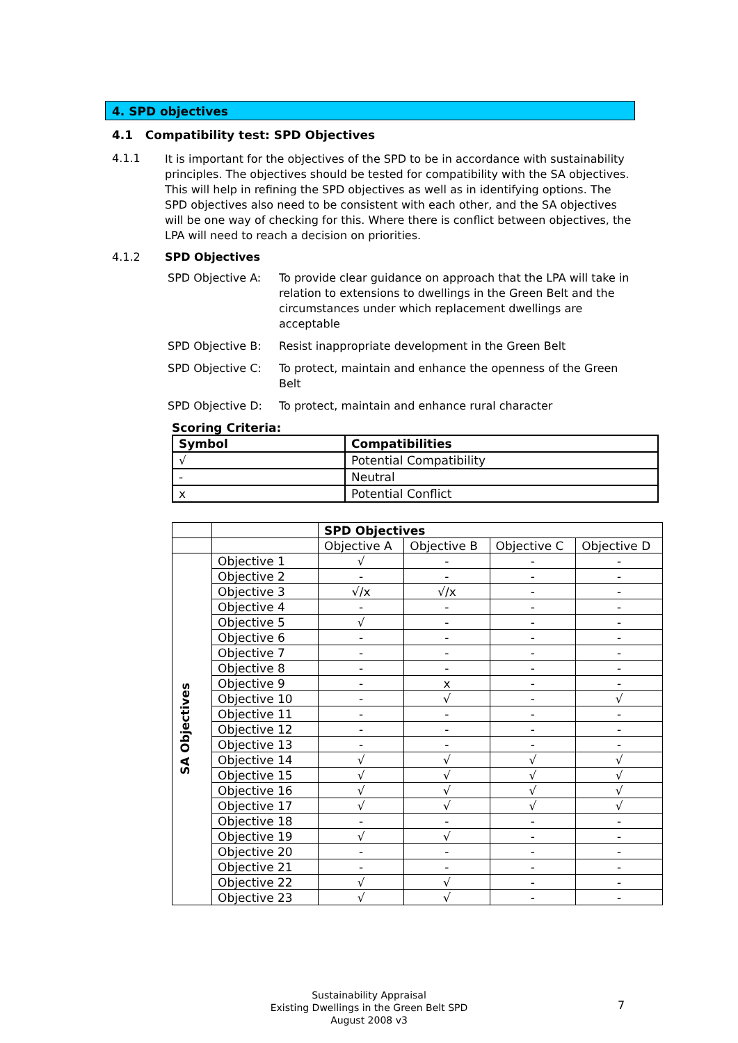4. SPD objectives
4.1 Compatibility test: SPD Objectives
4.1.1
It is important for the objectives of the SPD to be in accordance with sustainability principles. The objectives should be tested for compatibility with the SA objectives. This will help in refining the SPD objectives as well as in identifying options. The SPD objectives also need to be consistent with each other, and the SA objectives will be one way of checking for this. Where there is conflict between objectives, the LPA will need to reach a decision on priorities.
4.1.2 SPD Objectives
SPD Objective A: To provide clear guidance on approach that the LPA will take in relation to extensions to dwellings in the Green Belt and the circumstances under which replacement dwellings are acceptable
SPD Objective B: Resist inappropriate development in the Green Belt
SPD Objective C: To protect, maintain and enhance the openness of the Green Belt
SPD Objective D: To protect, maintain and enhance rural character
Scoring Criteria:
| Symbol | Compatibilities |
| --- | --- |
| √ | Potential Compatibility |
| - | Neutral |
| x | Potential Conflict |
| | | SPD Objectives | | | |
| | | Objective A | Objective B | Objective C | Objective D |
| SA Objectives | Objective 1 | √ | - | - | - |
| | Objective 2 | - | - | - | - |
| | Objective 3 | √/x | √/x | - | - |
| | Objective 4 | - | - | - | - |
| | Objective 5 | √ | - | - | - |
| | Objective 6 | - | - | - | - |
| | Objective 7 | - | - | - | - |
| | Objective 8 | - | - | - | - |
| | Objective 9 | - | x | - | - |
| | Objective 10 | - | √ | - | √ |
| | Objective 11 | - | - | - | - |
| | Objective 12 | - | - | - | - |
| | Objective 13 | - | - | - | - |
| | Objective 14 | √ | √ | √ | √ |
| | Objective 15 | √ | √ | √ | √ |
| | Objective 16 | √ | √ | √ | √ |
| | Objective 17 | √ | √ | √ | √ |
| | Objective 18 | - | - | - | - |
| | Objective 19 | √ | √ | - | - |
| | Objective 20 | - | - | - | - |
| | Objective 21 | - | - | - | - |
| | Objective 22 | √ | √ | - | - |
| | Objective 23 | √ | √ | - | - |
Sustainability Appraisal
Existing Dwellings in the Green Belt SPD
August 2008 v3
7